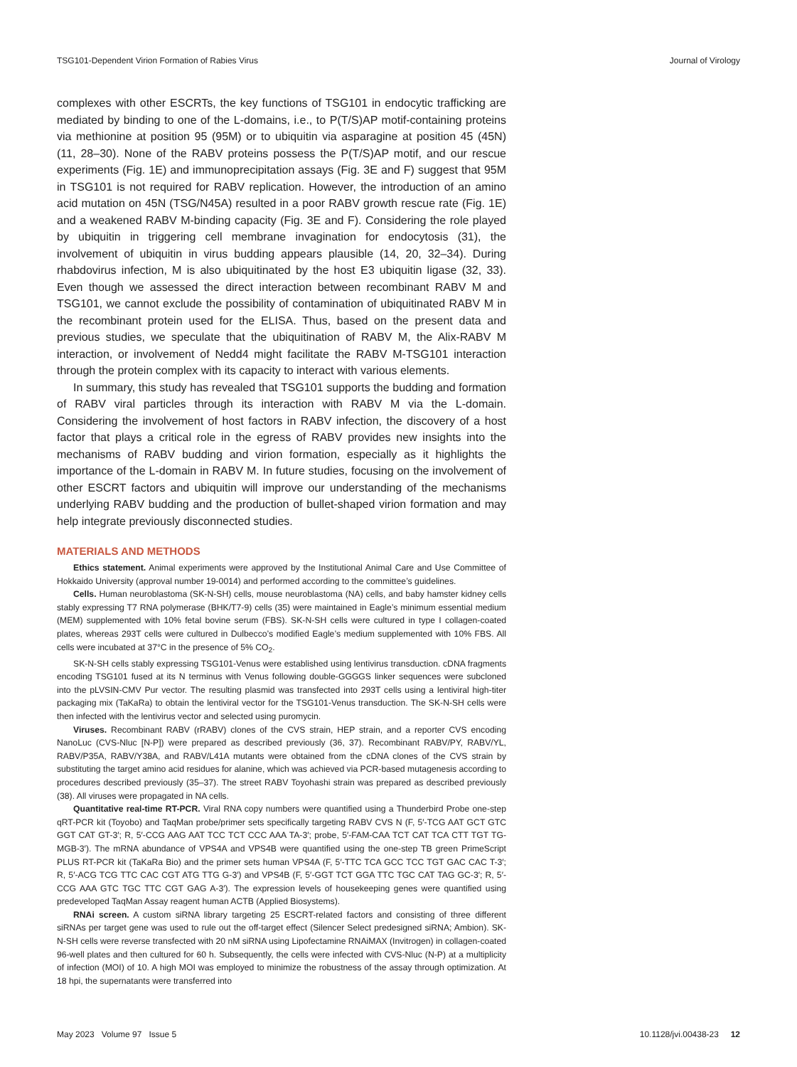TSG101-Dependent Virion Formation of Rabies Virus Journal of Virology
complexes with other ESCRTs, the key functions of TSG101 in endocytic trafficking are mediated by binding to one of the L-domains, i.e., to P(T/S)AP motif-containing proteins via methionine at position 95 (95M) or to ubiquitin via asparagine at position 45 (45N) (11, 28–30). None of the RABV proteins possess the P(T/S)AP motif, and our rescue experiments (Fig. 1E) and immunoprecipitation assays (Fig. 3E and F) suggest that 95M in TSG101 is not required for RABV replication. However, the introduction of an amino acid mutation on 45N (TSG/N45A) resulted in a poor RABV growth rescue rate (Fig. 1E) and a weakened RABV M-binding capacity (Fig. 3E and F). Considering the role played by ubiquitin in triggering cell membrane invagination for endocytosis (31), the involvement of ubiquitin in virus budding appears plausible (14, 20, 32–34). During rhabdovirus infection, M is also ubiquitinated by the host E3 ubiquitin ligase (32, 33). Even though we assessed the direct interaction between recombinant RABV M and TSG101, we cannot exclude the possibility of contamination of ubiquitinated RABV M in the recombinant protein used for the ELISA. Thus, based on the present data and previous studies, we speculate that the ubiquitination of RABV M, the Alix-RABV M interaction, or involvement of Nedd4 might facilitate the RABV M-TSG101 interaction through the protein complex with its capacity to interact with various elements.
In summary, this study has revealed that TSG101 supports the budding and formation of RABV viral particles through its interaction with RABV M via the L-domain. Considering the involvement of host factors in RABV infection, the discovery of a host factor that plays a critical role in the egress of RABV provides new insights into the mechanisms of RABV budding and virion formation, especially as it highlights the importance of the L-domain in RABV M. In future studies, focusing on the involvement of other ESCRT factors and ubiquitin will improve our understanding of the mechanisms underlying RABV budding and the production of bullet-shaped virion formation and may help integrate previously disconnected studies.
MATERIALS AND METHODS
Ethics statement. Animal experiments were approved by the Institutional Animal Care and Use Committee of Hokkaido University (approval number 19-0014) and performed according to the committee’s guidelines.
Cells. Human neuroblastoma (SK-N-SH) cells, mouse neuroblastoma (NA) cells, and baby hamster kidney cells stably expressing T7 RNA polymerase (BHK/T7-9) cells (35) were maintained in Eagle’s minimum essential medium (MEM) supplemented with 10% fetal bovine serum (FBS). SK-N-SH cells were cultured in type I collagen-coated plates, whereas 293T cells were cultured in Dulbecco’s modified Eagle’s medium supplemented with 10% FBS. All cells were incubated at 37°C in the presence of 5% CO<sub>2</sub>.
SK-N-SH cells stably expressing TSG101-Venus were established using lentivirus transduction. cDNA fragments encoding TSG101 fused at its N terminus with Venus following double-GGGGS linker sequences were subcloned into the pLVSIN-CMV Pur vector. The resulting plasmid was transfected into 293T cells using a lentiviral high-titer packaging mix (TaKaRa) to obtain the lentiviral vector for the TSG101-Venus transduction. The SK-N-SH cells were then infected with the lentivirus vector and selected using puromycin.
Viruses. Recombinant RABV (rRABV) clones of the CVS strain, HEP strain, and a reporter CVS encoding NanoLuc (CVS-Nluc [N-P]) were prepared as described previously (36, 37). Recombinant RABV/PY, RABV/YL, RABV/P35A, RABV/Y38A, and RABV/L41A mutants were obtained from the cDNA clones of the CVS strain by substituting the target amino acid residues for alanine, which was achieved via PCR-based mutagenesis according to procedures described previously (35–37). The street RABV Toyohashi strain was prepared as described previously (38). All viruses were propagated in NA cells.
Quantitative real-time RT-PCR. Viral RNA copy numbers were quantified using a Thunderbird Probe one-step qRT-PCR kit (Toyobo) and TaqMan probe/primer sets specifically targeting RABV CVS N (F, 5′-TCG AAT GCT GTC GGT CAT GT-3′; R, 5′-CCG AAG AAT TCC TCT CCC AAA TA-3′; probe, 5′-FAM-CAA TCT CAT TCA CTT TGT TG-MGB-3′). The mRNA abundance of VPS4A and VPS4B were quantified using the one-step TB green PrimeScript PLUS RT-PCR kit (TaKaRa Bio) and the primer sets human VPS4A (F, 5′-TTC TCA GCC TCC TGT GAC CAC T-3′; R, 5′-ACG TCG TTC CAC CGT ATG TTG G-3′) and VPS4B (F, 5′-GGT TCT GGA TTC TGC CAT TAG GC-3′; R, 5′-CCG AAA GTC TGC TTC CGT GAG A-3′). The expression levels of housekeeping genes were quantified using predeveloped TaqMan Assay reagent human ACTB (Applied Biosystems).
RNAi screen. A custom siRNA library targeting 25 ESCRT-related factors and consisting of three different siRNAs per target gene was used to rule out the off-target effect (Silencer Select predesigned siRNA; Ambion). SK-N-SH cells were reverse transfected with 20 nM siRNA using Lipofectamine RNAiMAX (Invitrogen) in collagen-coated 96-well plates and then cultured for 60 h. Subsequently, the cells were infected with CVS-Nluc (N-P) at a multiplicity of infection (MOI) of 10. A high MOI was employed to minimize the robustness of the assay through optimization. At 18 hpi, the supernatants were transferred into
May 2023 Volume 97 Issue 5 10.1128/jvi.00438-23 12